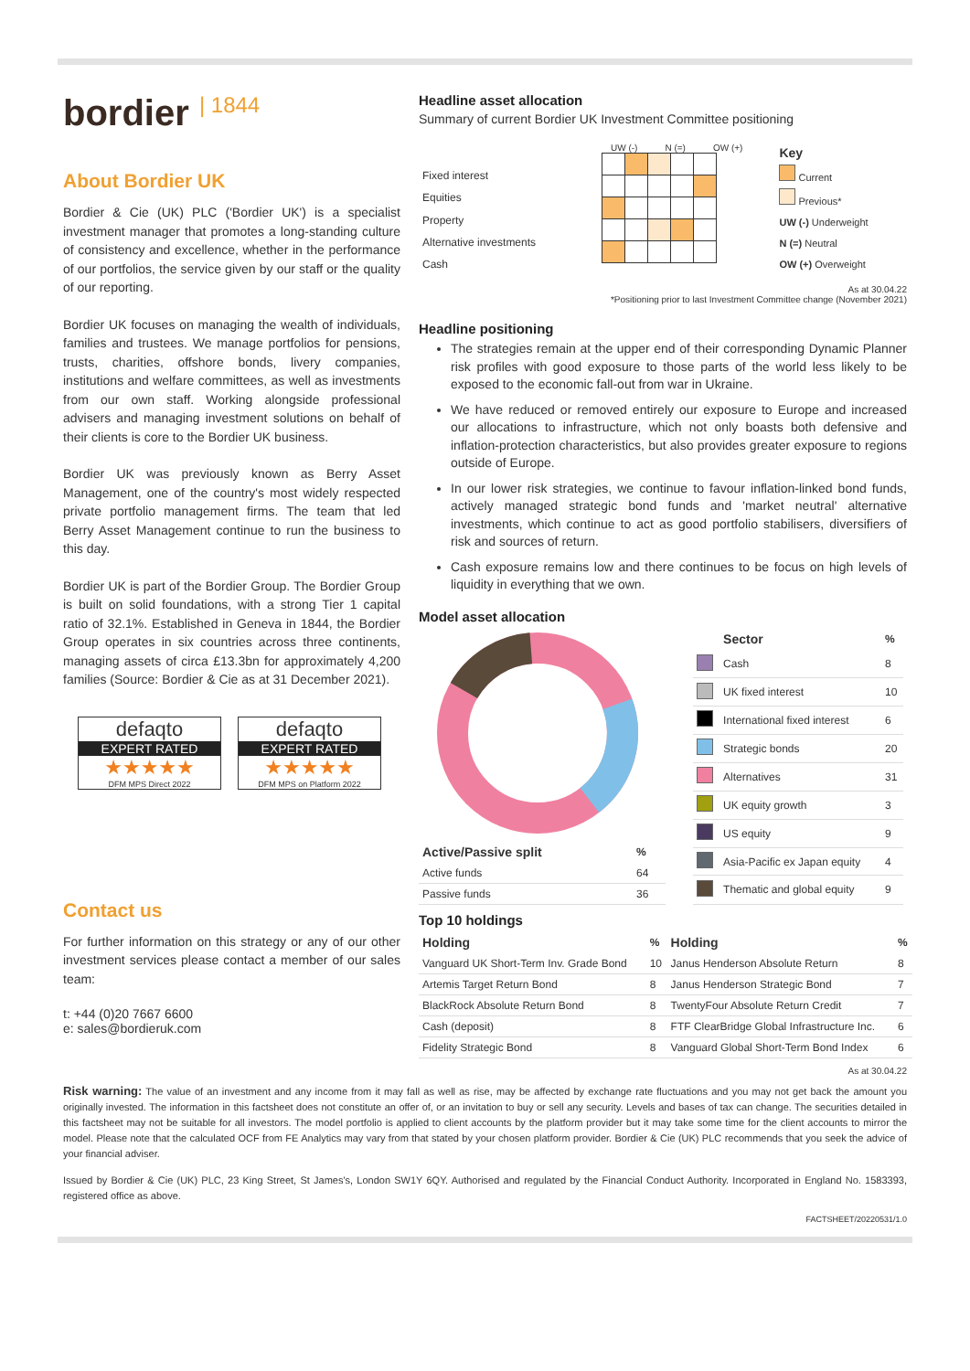bordier | 1844
About Bordier UK
Bordier & Cie (UK) PLC ('Bordier UK') is a specialist investment manager that promotes a long-standing culture of consistency and excellence, whether in the performance of our portfolios, the service given by our staff or the quality of our reporting.
Bordier UK focuses on managing the wealth of individuals, families and trustees. We manage portfolios for pensions, trusts, charities, offshore bonds, livery companies, institutions and welfare committees, as well as investments from our own staff. Working alongside professional advisers and managing investment solutions on behalf of their clients is core to the Bordier UK business.
Bordier UK was previously known as Berry Asset Management, one of the country's most widely respected private portfolio management firms. The team that led Berry Asset Management continue to run the business to this day.
Bordier UK is part of the Bordier Group. The Bordier Group is built on solid foundations, with a strong Tier 1 capital ratio of 32.1%. Established in Geneva in 1844, the Bordier Group operates in six countries across three continents, managing assets of circa £13.3bn for approximately 4,200 families (Source: Bordier & Cie as at 31 December 2021).
defaqto
EXPERT RATED
★★★★★
DFM MPS Direct 2022
defaqto
EXPERT RATED
★★★★★
DFM MPS on Platform 2022
Contact us
For further information on this strategy or any of our other investment services please contact a member of our sales team:
t: +44 (0)20 7667 6600
e: sales@bordieruk.com
Headline asset allocation
Summary of current Bordier UK Investment Committee positioning
| Fixed interest |
| Equities |
| Property |
| Alternative investments |
| Cash |
UW (-) N (=) OW (+)
Key
Current
Previous*
UW (-) Underweight
N (=) Neutral
OW (+) Overweight
As at 30.04.22
*Positioning prior to last Investment Committee change (November 2021)
Headline positioning
The strategies remain at the upper end of their corresponding Dynamic Planner risk profiles with good exposure to those parts of the world less likely to be exposed to the economic fall-out from war in Ukraine.
We have reduced or removed entirely our exposure to Europe and increased our allocations to infrastructure, which not only boasts both defensive and inflation-protection characteristics, but also provides greater exposure to regions outside of Europe.
In our lower risk strategies, we continue to favour inflation-linked bond funds, actively managed strategic bond funds and 'market neutral' alternative investments, which continue to act as good portfolio stabilisers, diversifiers of risk and sources of return.
Cash exposure remains low and there continues to be focus on high levels of liquidity in everything that we own.
Model asset allocation
| Active/Passive split | % |
| --- | --- |
| Active funds | 64 |
| Passive funds | 36 |
| | Sector | % |
| --- | --- | --- |
| | Cash | 8 |
| | UK fixed interest | 10 |
| | International fixed interest | 6 |
| | Strategic bonds | 20 |
| | Alternatives | 31 |
| | UK equity growth | 3 |
| | US equity | 9 |
| | Asia-Pacific ex Japan equity | 4 |
| | Thematic and global equity | 9 |
Top 10 holdings
| Holding | % | Holding | % |
| --- | --- | --- | --- |
| Vanguard UK Short-Term Inv. Grade Bond | 10 | Janus Henderson Absolute Return | 8 |
| Artemis Target Return Bond | 8 | Janus Henderson Strategic Bond | 7 |
| BlackRock Absolute Return Bond | 8 | TwentyFour Absolute Return Credit | 7 |
| Cash (deposit) | 8 | FTF ClearBridge Global Infrastructure Inc. | 6 |
| Fidelity Strategic Bond | 8 | Vanguard Global Short-Term Bond Index | 6 |
As at 30.04.22
Risk warning: The value of an investment and any income from it may fall as well as rise, may be affected by exchange rate fluctuations and you may not get back the amount you originally invested. The information in this factsheet does not constitute an offer of, or an invitation to buy or sell any security. Levels and bases of tax can change. The securities detailed in this factsheet may not be suitable for all investors. The model portfolio is applied to client accounts by the platform provider but it may take some time for the client accounts to mirror the model. Please note that the calculated OCF from FE Analytics may vary from that stated by your chosen platform provider. Bordier & Cie (UK) PLC recommends that you seek the advice of your financial adviser.
Issued by Bordier & Cie (UK) PLC, 23 King Street, St James's, London SW1Y 6QY. Authorised and regulated by the Financial Conduct Authority. Incorporated in England No. 1583393, registered office as above.
FACTSHEET/20220531/1.0